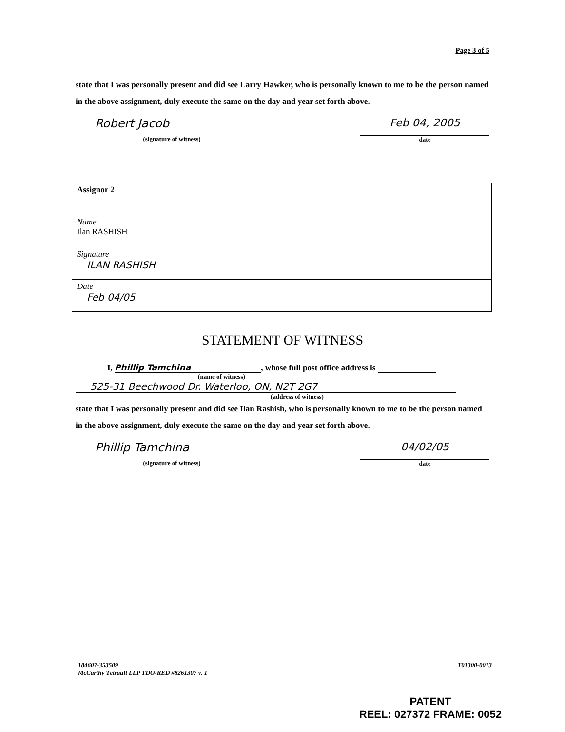Page 3 of 5
state that I was personally present and did see Larry Hawker, who is personally known to me to be the person named in the above assignment, duly execute the same on the day and year set forth above.
Robert Jacob
(signature of witness)
Feb 04, 2005
date
| Assignor 2 |
| Name Ilan RASHISH |
| Signature ILAN RASHISH |
| Date Feb 04/05 |
STATEMENT OF WITNESS
I, Phillip Tamchina, whose full post office address is
(name of witness)
525-31 Beechwood Dr. Waterloo, ON, N2T 2G7
(address of witness)
state that I was personally present and did see Ilan Rashish, who is personally known to me to be the person named in the above assignment, duly execute the same on the day and year set forth above.
Phillip Tamchina
(signature of witness)
04/02/05
date
184607-353509
McCarthy Tétrault LLP TDO-RED #8261307 v. 1
T01300-0013
PATENT
REEL: 027372 FRAME: 0052